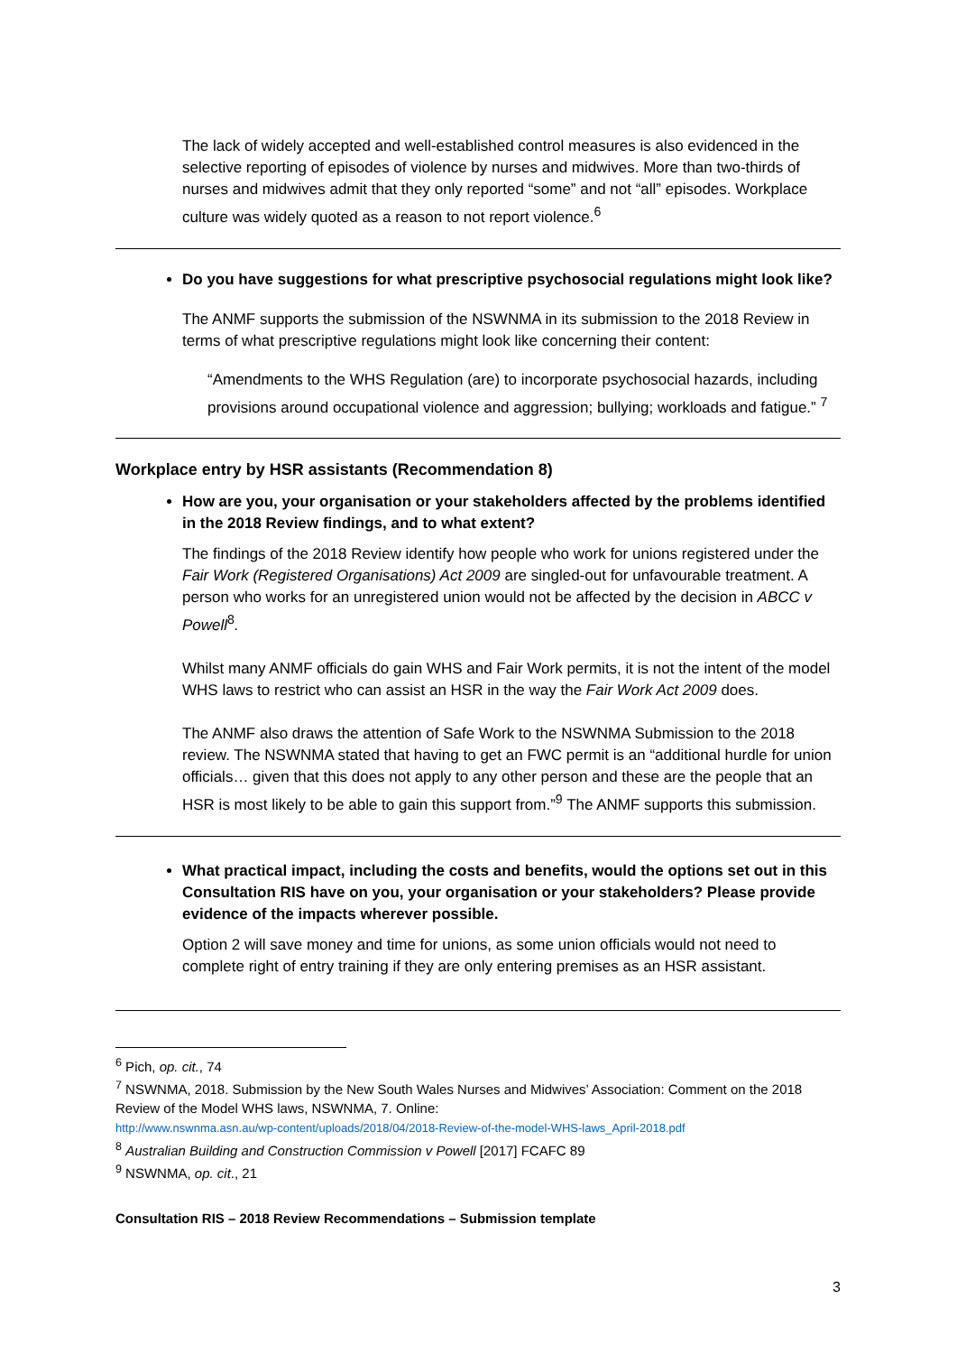The lack of widely accepted and well-established control measures is also evidenced in the selective reporting of episodes of violence by nurses and midwives. More than two-thirds of nurses and midwives admit that they only reported “some” and not “all” episodes. Workplace culture was widely quoted as a reason to not report violence.<sup>6</sup>
Do you have suggestions for what prescriptive psychosocial regulations might look like?
The ANMF supports the submission of the NSWNMA in its submission to the 2018 Review in terms of what prescriptive regulations might look like concerning their content:
“Amendments to the WHS Regulation (are) to incorporate psychosocial hazards, including provisions around occupational violence and aggression; bullying; workloads and fatigue.” <sup>7</sup>
Workplace entry by HSR assistants (Recommendation 8)
How are you, your organisation or your stakeholders affected by the problems identified in the 2018 Review findings, and to what extent?
The findings of the 2018 Review identify how people who work for unions registered under the Fair Work (Registered Organisations) Act 2009 are singled-out for unfavourable treatment. A person who works for an unregistered union would not be affected by the decision in ABCC v Powell<sup>8</sup>.
Whilst many ANMF officials do gain WHS and Fair Work permits, it is not the intent of the model WHS laws to restrict who can assist an HSR in the way the Fair Work Act 2009 does.
The ANMF also draws the attention of Safe Work to the NSWNMA Submission to the 2018 review. The NSWNMA stated that having to get an FWC permit is an “additional hurdle for union officials… given that this does not apply to any other person and these are the people that an HSR is most likely to be able to gain this support from.”<sup>9</sup> The ANMF supports this submission.
What practical impact, including the costs and benefits, would the options set out in this Consultation RIS have on you, your organisation or your stakeholders? Please provide evidence of the impacts wherever possible.
Option 2 will save money and time for unions, as some union officials would not need to complete right of entry training if they are only entering premises as an HSR assistant.
<sup>6</sup> Pich, op. cit., 74
<sup>7</sup> NSWNMA, 2018. Submission by the New South Wales Nurses and Midwives’ Association: Comment on the 2018 Review of the Model WHS laws, NSWNMA, 7. Online:
http://www.nswnma.asn.au/wp-content/uploads/2018/04/2018-Review-of-the-model-WHS-laws_April-2018.pdf
<sup>8</sup> Australian Building and Construction Commission v Powell [2017] FCAFC 89
<sup>9</sup> NSWNMA, op. cit., 21
Consultation RIS – 2018 Review Recommendations – Submission template
3